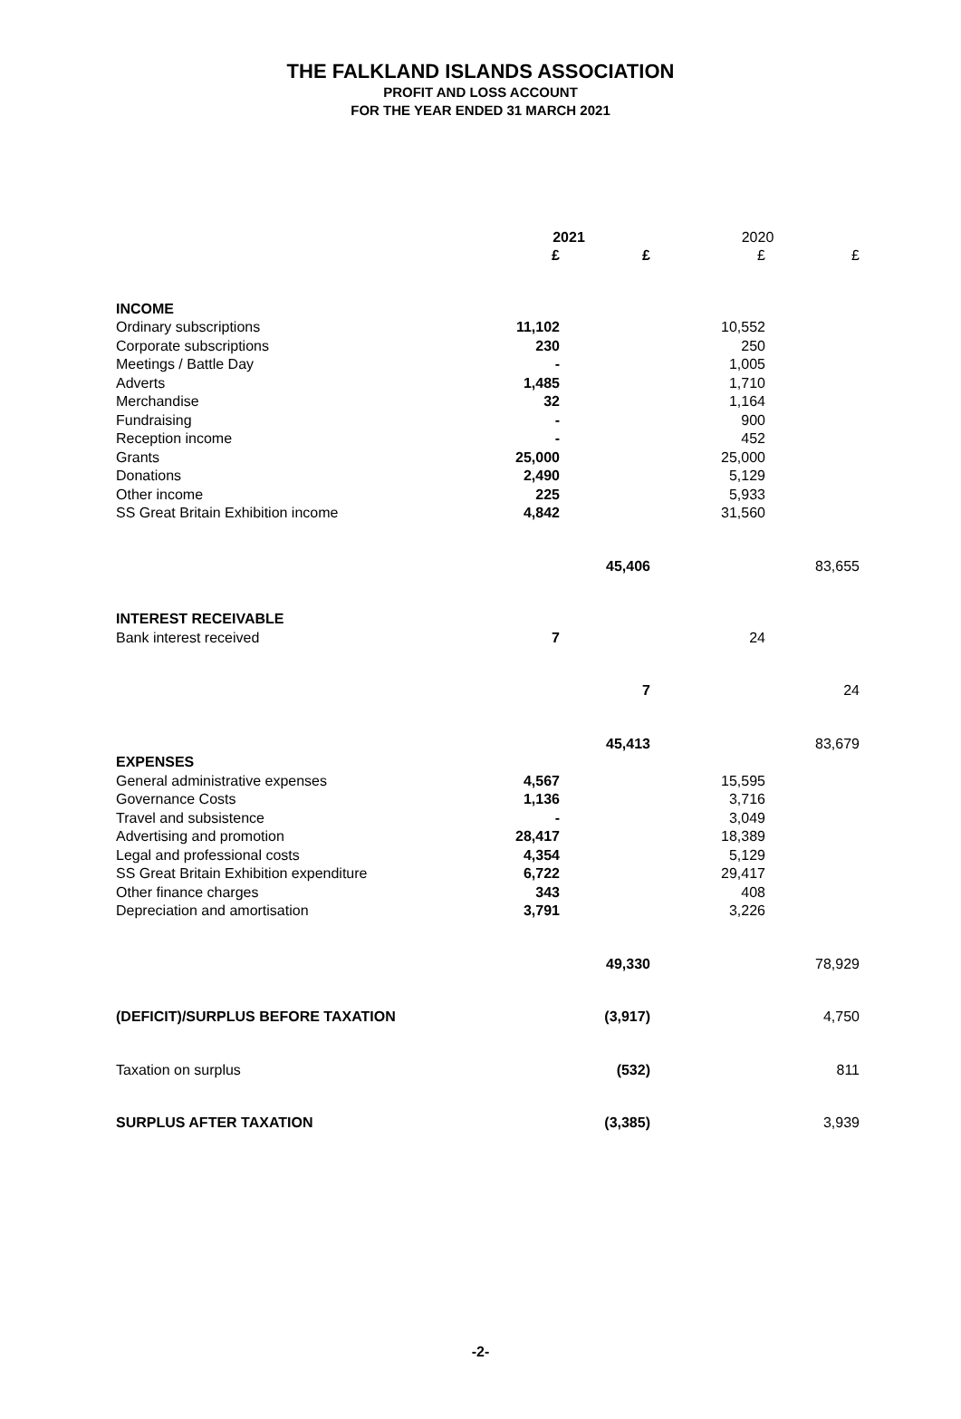THE FALKLAND ISLANDS ASSOCIATION
PROFIT AND LOSS ACCOUNT
FOR THE YEAR ENDED 31 MARCH 2021
| | 2021 | | 2020 | |
| | £ | £ | £ | £ |
| INCOME | | | | |
| Ordinary subscriptions | 11,102 | | 10,552 | |
| Corporate subscriptions | 230 | | 250 | |
| Meetings / Battle Day | - | | 1,005 | |
| Adverts | 1,485 | | 1,710 | |
| Merchandise | 32 | | 1,164 | |
| Fundraising | - | | 900 | |
| Reception income | - | | 452 | |
| Grants | 25,000 | | 25,000 | |
| Donations | 2,490 | | 5,129 | |
| Other income | 225 | | 5,933 | |
| SS Great Britain Exhibition income | 4,842 | | 31,560 | |
| | | 45,406 | | 83,655 |
| INTEREST RECEIVABLE | | | | |
| Bank interest received | 7 | | 24 | |
| | | 7 | | 24 |
| | | 45,413 | | 83,679 |
| EXPENSES | | | | |
| General administrative expenses | 4,567 | | 15,595 | |
| Governance Costs | 1,136 | | 3,716 | |
| Travel and subsistence | - | | 3,049 | |
| Advertising and promotion | 28,417 | | 18,389 | |
| Legal and professional costs | 4,354 | | 5,129 | |
| SS Great Britain Exhibition expenditure | 6,722 | | 29,417 | |
| Other finance charges | 343 | | 408 | |
| Depreciation and amortisation | 3,791 | | 3,226 | |
| | | 49,330 | | 78,929 |
| (DEFICIT)/SURPLUS BEFORE TAXATION | | (3,917) | | 4,750 |
| Taxation on surplus | | (532) | | 811 |
| SURPLUS AFTER TAXATION | | (3,385) | | 3,939 |
-2-